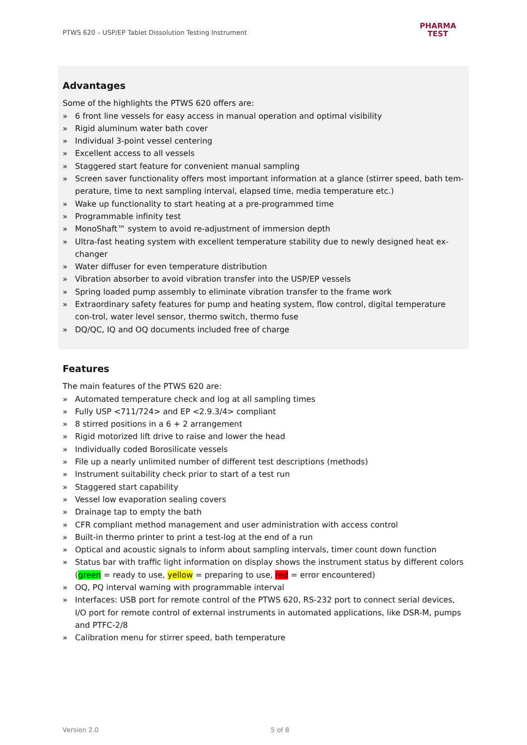PTWS 620 – USP/EP Tablet Dissolution Testing Instrument
PHARMA
TEST
Advantages
Some of the highlights the PTWS 620 offers are:
» 6 front line vessels for easy access in manual operation and optimal visibility
» Rigid aluminum water bath cover
» Individual 3-point vessel centering
» Excellent access to all vessels
» Staggered start feature for convenient manual sampling
» Screen saver functionality offers most important information at a glance (stirrer speed, bath tem-perature, time to next sampling interval, elapsed time, media temperature etc.)
» Wake up functionality to start heating at a pre-programmed time
» Programmable infinity test
» MonoShaft™ system to avoid re-adjustment of immersion depth
» Ultra-fast heating system with excellent temperature stability due to newly designed heat ex-changer
» Water diffuser for even temperature distribution
» Vibration absorber to avoid vibration transfer into the USP/EP vessels
» Spring loaded pump assembly to eliminate vibration transfer to the frame work
» Extraordinary safety features for pump and heating system, flow control, digital temperature con-trol, water level sensor, thermo switch, thermo fuse
» DQ/QC, IQ and OQ documents included free of charge
Features
The main features of the PTWS 620 are:
» Automated temperature check and log at all sampling times
» Fully USP <711/724> and EP <2.9.3/4> compliant
» 8 stirred positions in a 6 + 2 arrangement
» Rigid motorized lift drive to raise and lower the head
» Individually coded Borosilicate vessels
» File up a nearly unlimited number of different test descriptions (methods)
» Instrument suitability check prior to start of a test run
» Staggered start capability
» Vessel low evaporation sealing covers
» Drainage tap to empty the bath
» CFR compliant method management and user administration with access control
» Built-in thermo printer to print a test-log at the end of a run
» Optical and acoustic signals to inform about sampling intervals, timer count down function
» Status bar with traffic light information on display shows the instrument status by different colors (green = ready to use, yellow = preparing to use, red = error encountered)
» OQ, PQ interval warning with programmable interval
» Interfaces: USB port for remote control of the PTWS 620, RS-232 port to connect serial devices, I/O port for remote control of external instruments in automated applications, like DSR-M, pumps and PTFC-2/8
» Calibration menu for stirrer speed, bath temperature
Version 2.0 5 of 8